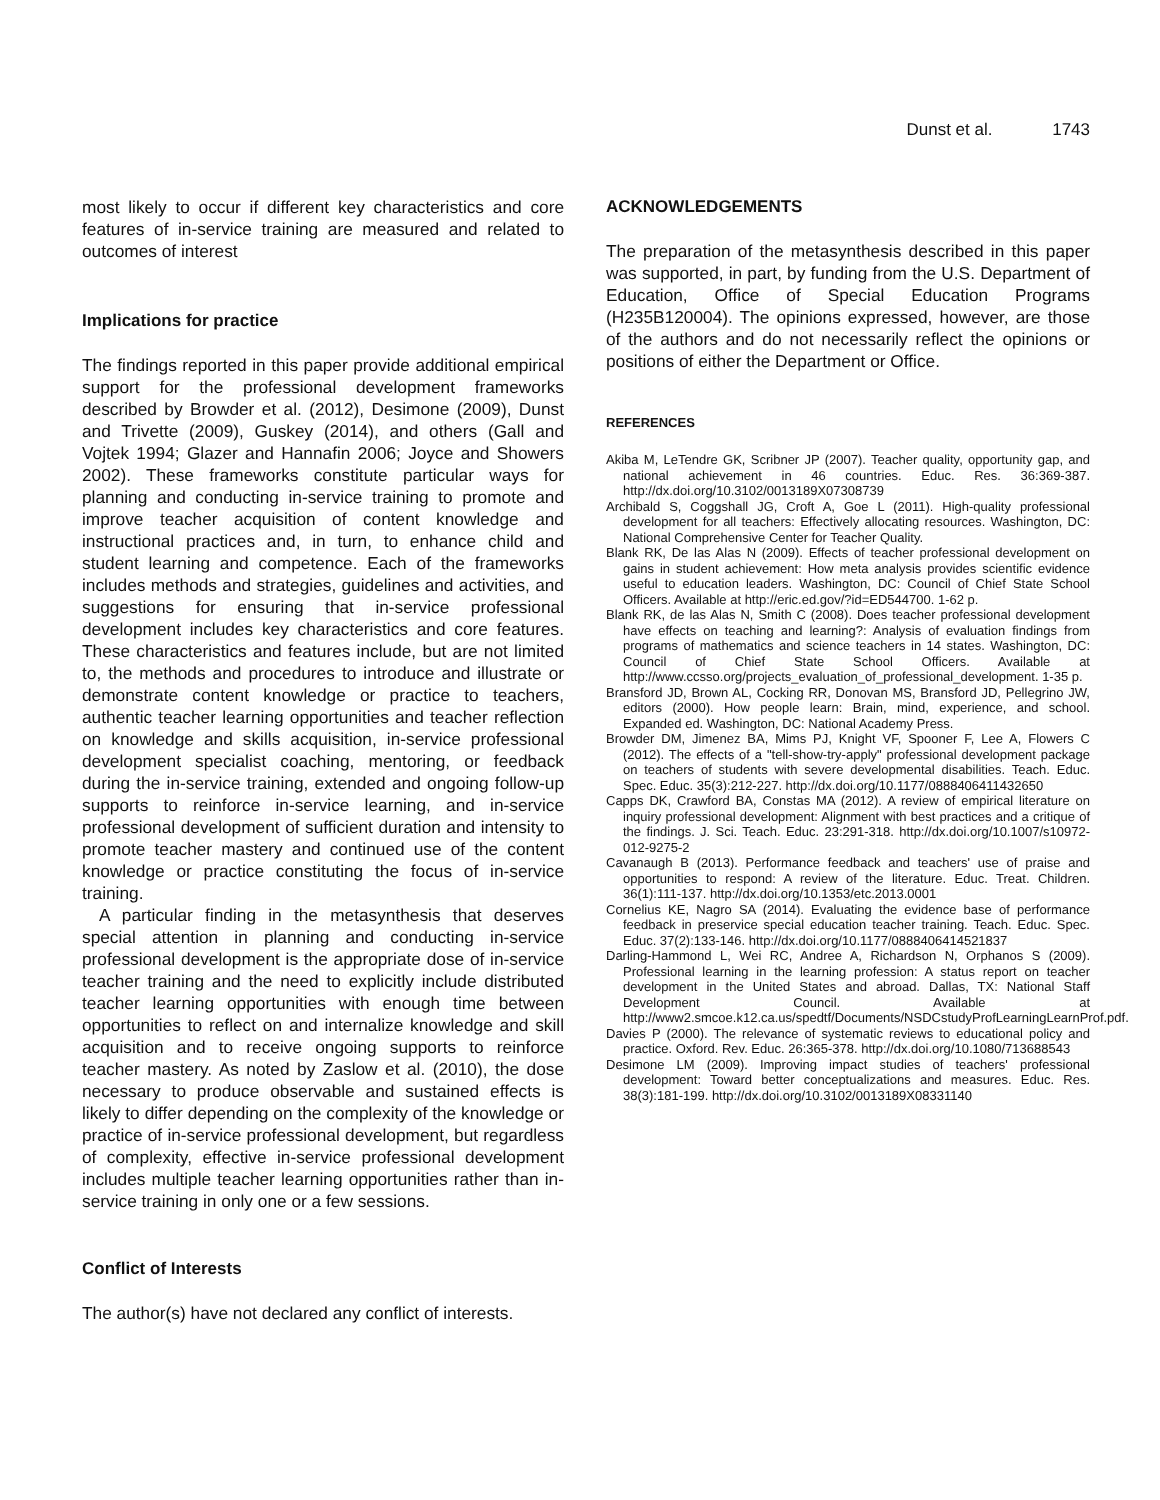Dunst et al. 1743
most likely to occur if different key characteristics and core features of in-service training are measured and related to outcomes of interest
Implications for practice
The findings reported in this paper provide additional empirical support for the professional development frameworks described by Browder et al. (2012), Desimone (2009), Dunst and Trivette (2009), Guskey (2014), and others (Gall and Vojtek 1994; Glazer and Hannafin 2006; Joyce and Showers 2002). These frameworks constitute particular ways for planning and conducting in-service training to promote and improve teacher acquisition of content knowledge and instructional practices and, in turn, to enhance child and student learning and competence. Each of the frameworks includes methods and strategies, guidelines and activities, and suggestions for ensuring that in-service professional development includes key characteristics and core features. These characteristics and features include, but are not limited to, the methods and procedures to introduce and illustrate or demonstrate content knowledge or practice to teachers, authentic teacher learning opportunities and teacher reflection on knowledge and skills acquisition, in-service professional development specialist coaching, mentoring, or feedback during the in-service training, extended and ongoing follow-up supports to reinforce in-service learning, and in-service professional development of sufficient duration and intensity to promote teacher mastery and continued use of the content knowledge or practice constituting the focus of in-service training.
A particular finding in the metasynthesis that deserves special attention in planning and conducting in-service professional development is the appropriate dose of in-service teacher training and the need to explicitly include distributed teacher learning opportunities with enough time between opportunities to reflect on and internalize knowledge and skill acquisition and to receive ongoing supports to reinforce teacher mastery. As noted by Zaslow et al. (2010), the dose necessary to produce observable and sustained effects is likely to differ depending on the complexity of the knowledge or practice of in-service professional development, but regardless of complexity, effective in-service professional development includes multiple teacher learning opportunities rather than in-service training in only one or a few sessions.
Conflict of Interests
The author(s) have not declared any conflict of interests.
ACKNOWLEDGEMENTS
The preparation of the metasynthesis described in this paper was supported, in part, by funding from the U.S. Department of Education, Office of Special Education Programs (H235B120004). The opinions expressed, however, are those of the authors and do not necessarily reflect the opinions or positions of either the Department or Office.
REFERENCES
Akiba M, LeTendre GK, Scribner JP (2007). Teacher quality, opportunity gap, and national achievement in 46 countries. Educ. Res. 36:369-387. http://dx.doi.org/10.3102/0013189X07308739
Archibald S, Coggshall JG, Croft A, Goe L (2011). High-quality professional development for all teachers: Effectively allocating resources. Washington, DC: National Comprehensive Center for Teacher Quality.
Blank RK, De las Alas N (2009). Effects of teacher professional development on gains in student achievement: How meta analysis provides scientific evidence useful to education leaders. Washington, DC: Council of Chief State School Officers. Available at http://eric.ed.gov/?id=ED544700. 1-62 p.
Blank RK, de las Alas N, Smith C (2008). Does teacher professional development have effects on teaching and learning?: Analysis of evaluation findings from programs of mathematics and science teachers in 14 states. Washington, DC: Council of Chief State School Officers. Available at http://www.ccsso.org/projects_evaluation_of_professional_development. 1-35 p.
Bransford JD, Brown AL, Cocking RR, Donovan MS, Bransford JD, Pellegrino JW, editors (2000). How people learn: Brain, mind, experience, and school. Expanded ed. Washington, DC: National Academy Press.
Browder DM, Jimenez BA, Mims PJ, Knight VF, Spooner F, Lee A, Flowers C (2012). The effects of a "tell-show-try-apply" professional development package on teachers of students with severe developmental disabilities. Teach. Educ. Spec. Educ. 35(3):212-227. http://dx.doi.org/10.1177/0888406411432650
Capps DK, Crawford BA, Constas MA (2012). A review of empirical literature on inquiry professional development: Alignment with best practices and a critique of the findings. J. Sci. Teach. Educ. 23:291-318. http://dx.doi.org/10.1007/s10972-012-9275-2
Cavanaugh B (2013). Performance feedback and teachers' use of praise and opportunities to respond: A review of the literature. Educ. Treat. Children. 36(1):111-137. http://dx.doi.org/10.1353/etc.2013.0001
Cornelius KE, Nagro SA (2014). Evaluating the evidence base of performance feedback in preservice special education teacher training. Teach. Educ. Spec. Educ. 37(2):133-146. http://dx.doi.org/10.1177/0888406414521837
Darling-Hammond L, Wei RC, Andree A, Richardson N, Orphanos S (2009). Professional learning in the learning profession: A status report on teacher development in the United States and abroad. Dallas, TX: National Staff Development Council. Available at http://www2.smcoe.k12.ca.us/spedtf/Documents/NSDCstudyProfLearningLearnProf.pdf.
Davies P (2000). The relevance of systematic reviews to educational policy and practice. Oxford. Rev. Educ. 26:365-378. http://dx.doi.org/10.1080/713688543
Desimone LM (2009). Improving impact studies of teachers' professional development: Toward better conceptualizations and measures. Educ. Res. 38(3):181-199. http://dx.doi.org/10.3102/0013189X08331140